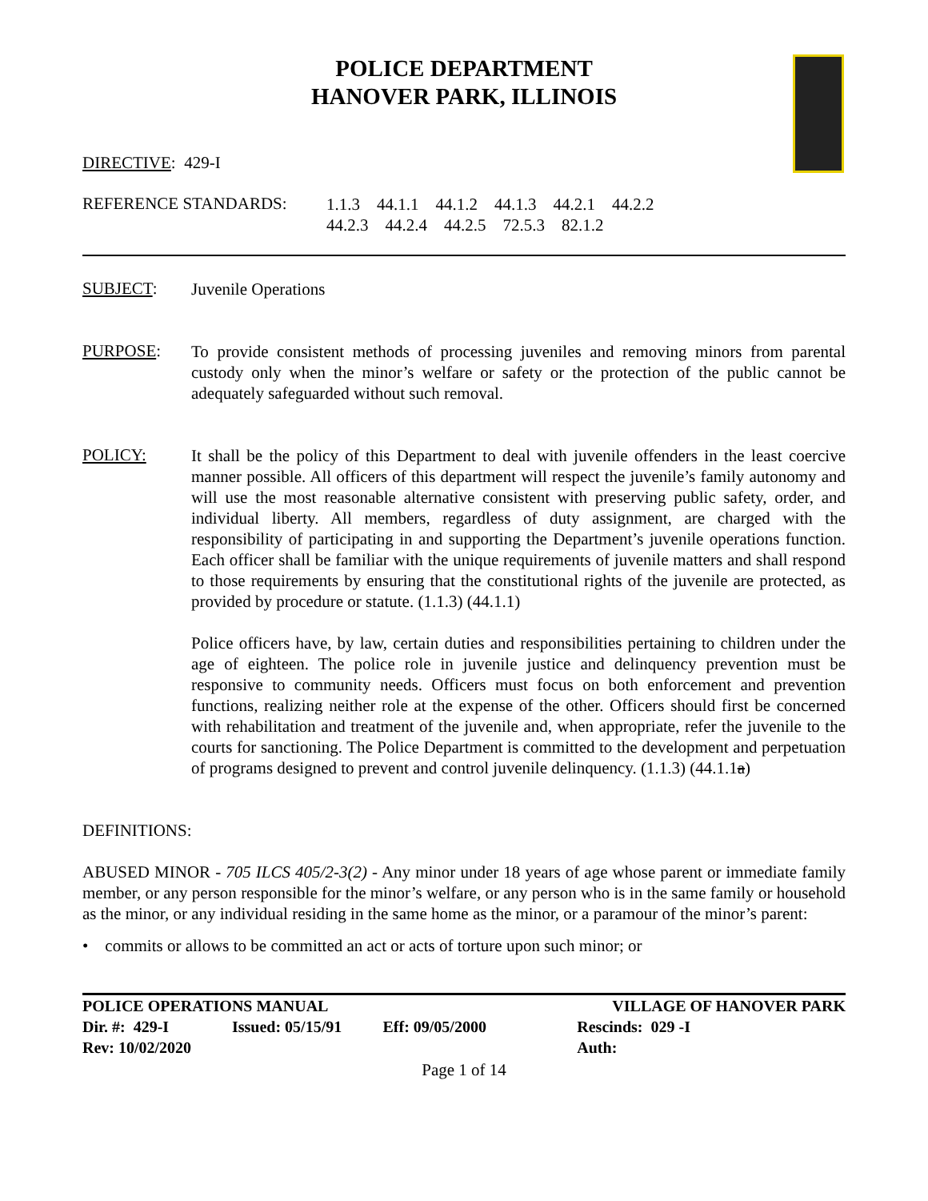POLICE DEPARTMENT
HANOVER PARK, ILLINOIS
DIRECTIVE: 429-I
REFERENCE STANDARDS:
1.1.3 44.1.1 44.1.2 44.1.3 44.2.1 44.2.2
44.2.3 44.2.4 44.2.5 72.5.3 82.1.2
SUBJECT:
Juvenile Operations
PURPOSE:
To provide consistent methods of processing juveniles and removing minors from parental custody only when the minor’s welfare or safety or the protection of the public cannot be adequately safeguarded without such removal.
POLICY:
It shall be the policy of this Department to deal with juvenile offenders in the least coercive manner possible. All officers of this department will respect the juvenile’s family autonomy and will use the most reasonable alternative consistent with preserving public safety, order, and individual liberty. All members, regardless of duty assignment, are charged with the responsibility of participating in and supporting the Department’s juvenile operations function. Each officer shall be familiar with the unique requirements of juvenile matters and shall respond to those requirements by ensuring that the constitutional rights of the juvenile are protected, as provided by procedure or statute. (1.1.3) (44.1.1)
Police officers have, by law, certain duties and responsibilities pertaining to children under the age of eighteen. The police role in juvenile justice and delinquency prevention must be responsive to community needs. Officers must focus on both enforcement and prevention functions, realizing neither role at the expense of the other. Officers should first be concerned with rehabilitation and treatment of the juvenile and, when appropriate, refer the juvenile to the courts for sanctioning. The Police Department is committed to the development and perpetuation of programs designed to prevent and control juvenile delinquency. (1.1.3) (44.1.1a)
DEFINITIONS:
ABUSED MINOR - 705 ILCS 405/2-3(2) - Any minor under 18 years of age whose parent or immediate family member, or any person responsible for the minor’s welfare, or any person who is in the same family or household as the minor, or any individual residing in the same home as the minor, or a paramour of the minor’s parent:
• commits or allows to be committed an act or acts of torture upon such minor; or
| POLICE OPERATIONS MANUAL | | | VILLAGE OF HANOVER PARK |
| Dir. #: 429-I | Issued: 05/15/91 | Eff: 09/05/2000 | Rescinds: 029 -I |
| Rev: 10/02/2020 | | | Auth: |
Page 1 of 14